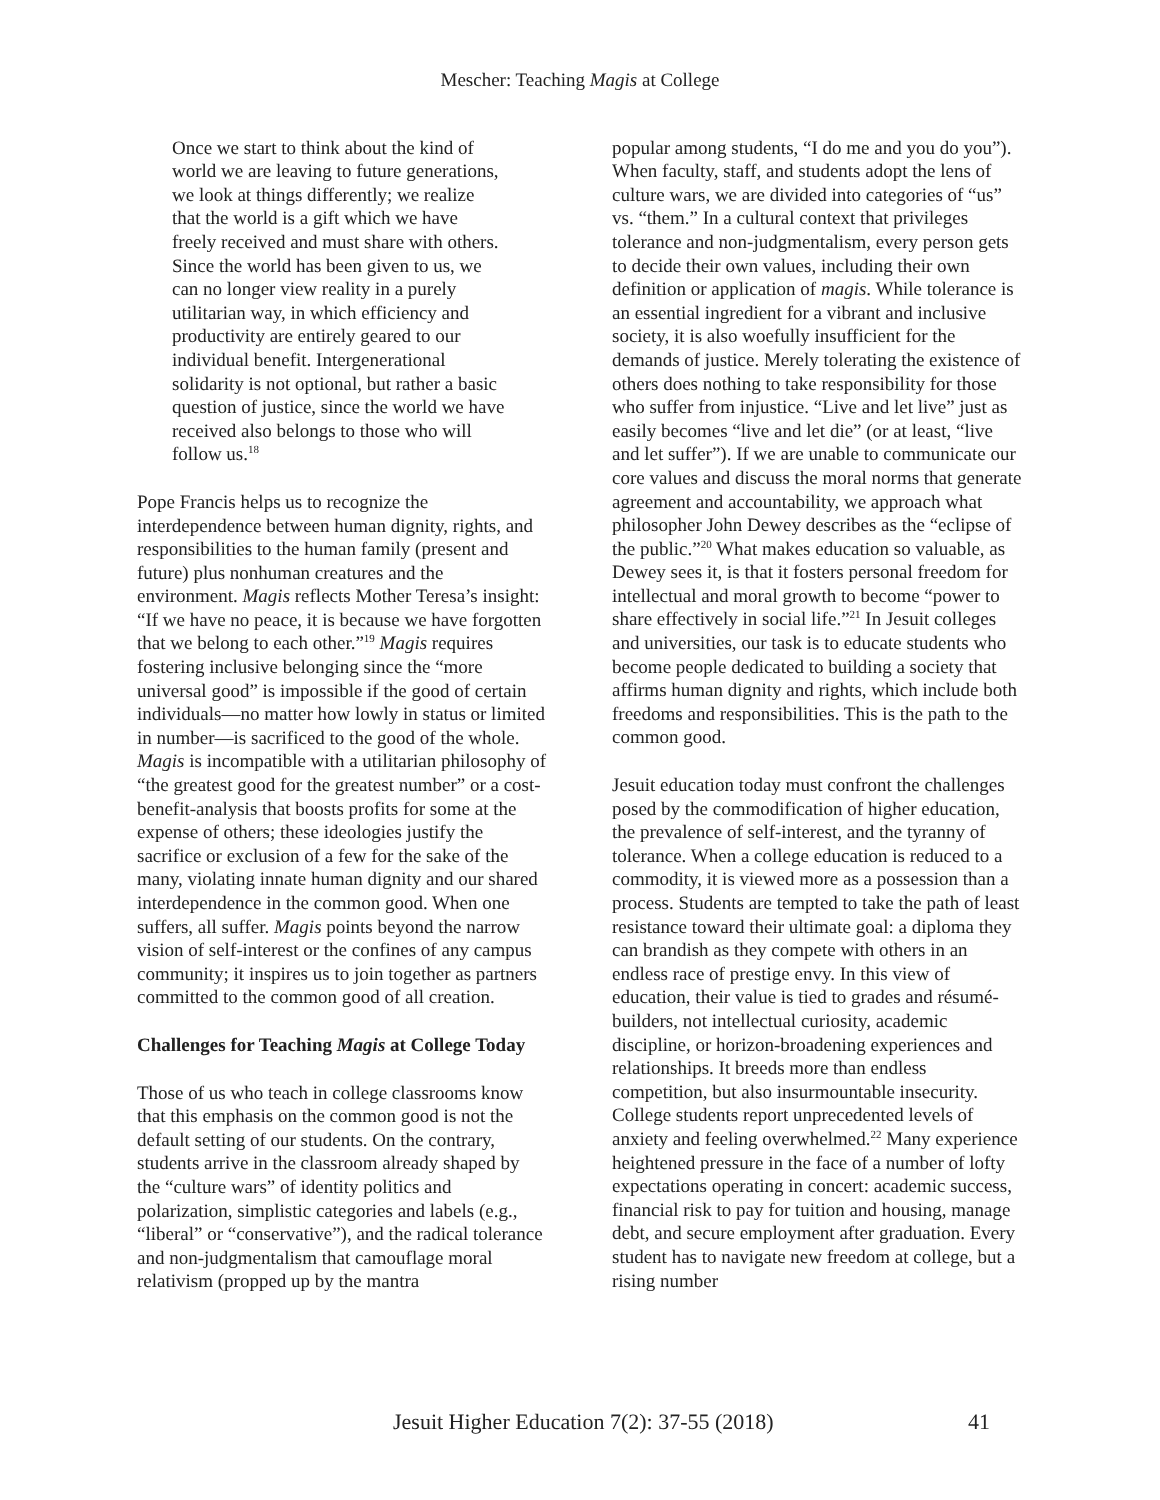Mescher: Teaching Magis at College
Once we start to think about the kind of world we are leaving to future generations, we look at things differently; we realize that the world is a gift which we have freely received and must share with others. Since the world has been given to us, we can no longer view reality in a purely utilitarian way, in which efficiency and productivity are entirely geared to our individual benefit. Intergenerational solidarity is not optional, but rather a basic question of justice, since the world we have received also belongs to those who will follow us.<sup>18</sup>
Pope Francis helps us to recognize the interdependence between human dignity, rights, and responsibilities to the human family (present and future) plus nonhuman creatures and the environment. Magis reflects Mother Teresa’s insight: “If we have no peace, it is because we have forgotten that we belong to each other.”<sup>19</sup> Magis requires fostering inclusive belonging since the “more universal good” is impossible if the good of certain individuals—no matter how lowly in status or limited in number—is sacrificed to the good of the whole. Magis is incompatible with a utilitarian philosophy of “the greatest good for the greatest number” or a cost-benefit-analysis that boosts profits for some at the expense of others; these ideologies justify the sacrifice or exclusion of a few for the sake of the many, violating innate human dignity and our shared interdependence in the common good. When one suffers, all suffer. Magis points beyond the narrow vision of self-interest or the confines of any campus community; it inspires us to join together as partners committed to the common good of all creation.
Challenges for Teaching Magis at College Today
Those of us who teach in college classrooms know that this emphasis on the common good is not the default setting of our students. On the contrary, students arrive in the classroom already shaped by the “culture wars” of identity politics and polarization, simplistic categories and labels (e.g., “liberal” or “conservative”), and the radical tolerance and non-judgmentalism that camouflage moral relativism (propped up by the mantra
popular among students, “I do me and you do you”). When faculty, staff, and students adopt the lens of culture wars, we are divided into categories of “us” vs. “them.” In a cultural context that privileges tolerance and non-judgmentalism, every person gets to decide their own values, including their own definition or application of magis. While tolerance is an essential ingredient for a vibrant and inclusive society, it is also woefully insufficient for the demands of justice. Merely tolerating the existence of others does nothing to take responsibility for those who suffer from injustice. “Live and let live” just as easily becomes “live and let die” (or at least, “live and let suffer”). If we are unable to communicate our core values and discuss the moral norms that generate agreement and accountability, we approach what philosopher John Dewey describes as the “eclipse of the public.”<sup>20</sup> What makes education so valuable, as Dewey sees it, is that it fosters personal freedom for intellectual and moral growth to become “power to share effectively in social life.”<sup>21</sup> In Jesuit colleges and universities, our task is to educate students who become people dedicated to building a society that affirms human dignity and rights, which include both freedoms and responsibilities. This is the path to the common good.
Jesuit education today must confront the challenges posed by the commodification of higher education, the prevalence of self-interest, and the tyranny of tolerance. When a college education is reduced to a commodity, it is viewed more as a possession than a process. Students are tempted to take the path of least resistance toward their ultimate goal: a diploma they can brandish as they compete with others in an endless race of prestige envy. In this view of education, their value is tied to grades and résumé-builders, not intellectual curiosity, academic discipline, or horizon-broadening experiences and relationships. It breeds more than endless competition, but also insurmountable insecurity. College students report unprecedented levels of anxiety and feeling overwhelmed.<sup>22</sup> Many experience heightened pressure in the face of a number of lofty expectations operating in concert: academic success, financial risk to pay for tuition and housing, manage debt, and secure employment after graduation. Every student has to navigate new freedom at college, but a rising number
Jesuit Higher Education 7(2): 37-55 (2018) 41